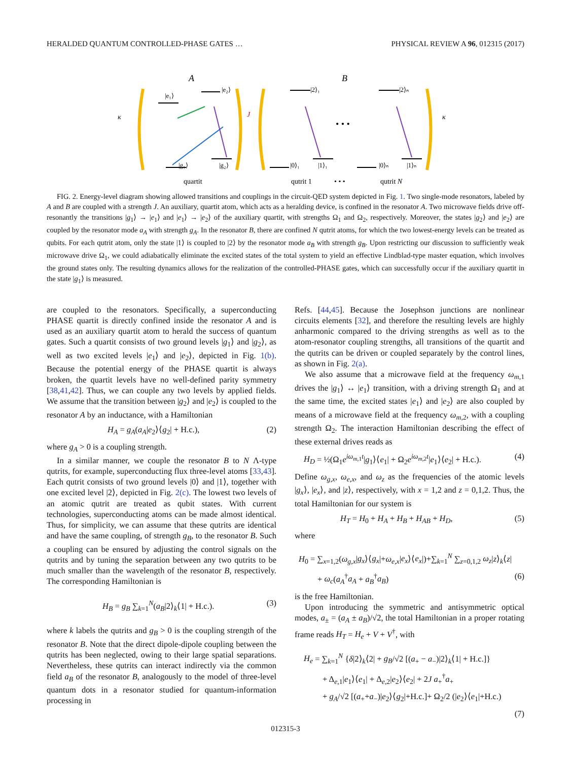HERALDED QUANTUM CONTROLLED-PHASE GATES … PHYSICAL REVIEW A 96, 012315 (2017)
A
B
|g₁⟩
|g₂⟩
|e₁⟩
|e₂⟩
J
κ
κ
|0⟩₁
|1⟩₁
|2⟩₁
|0⟩ₙ
|1⟩ₙ
|2⟩ₙ
• • •
quartit
qutrit 1
• • •
qutrit N
FIG. 2. Energy-level diagram showing allowed transitions and couplings in the circuit-QED system depicted in Fig. 1. Two single-mode resonators, labeled by A and B are coupled with a strength J. An auxiliary, quartit atom, which acts as a heralding device, is confined in the resonator A. Two microwave fields drive off-resonantly the transitions |g<sub>1</sub>⟩ → |e<sub>1</sub>⟩ and |e<sub>1</sub>⟩ → |e<sub>2</sub>⟩ of the auxiliary quartit, with strengths Ω<sub>1</sub> and Ω<sub>2</sub>, respectively. Moreover, the states |g<sub>2</sub>⟩ and |e<sub>2</sub>⟩ are coupled by the resonator mode a<sub>A</sub> with strength g<sub>A</sub>. In the resonator B, there are confined N qutrit atoms, for which the two lowest-energy levels can be treated as qubits. For each qutrit atom, only the state |1⟩ is coupled to |2⟩ by the resonator mode a<sub>B</sub> with strength g<sub>B</sub>. Upon restricting our discussion to sufficiently weak microwave drive Ω<sub>1</sub>, we could adiabatically eliminate the excited states of the total system to yield an effective Lindblad-type master equation, which involves the ground states only. The resulting dynamics allows for the realization of the controlled-PHASE gates, which can successfully occur if the auxiliary quartit in the state |g<sub>1</sub>⟩ is measured.
are coupled to the resonators. Specifically, a superconducting PHASE quartit is directly confined inside the resonator A and is used as an auxiliary quartit atom to herald the success of quantum gates. Such a quartit consists of two ground levels |g<sub>1</sub>⟩ and |g<sub>2</sub>⟩, as well as two excited levels |e<sub>1</sub>⟩ and |e<sub>2</sub>⟩, depicted in Fig. 1(b). Because the potential energy of the PHASE quartit is always broken, the quartit levels have no well-defined parity symmetry [38,41,42]. Thus, we can couple any two levels by applied fields. We assume that the transition between |g<sub>2</sub>⟩ and |e<sub>2</sub>⟩ is coupled to the resonator A by an inductance, with a Hamiltonian
H<sub>A</sub> = g<sub>A</sub>(a<sub>A</sub>|e<sub>2</sub>⟩⟨g<sub>2</sub>| + H.c.), (2)
where g<sub>A</sub> > 0 is a coupling strength.
In a similar manner, we couple the resonator B to N Λ-type qutrits, for example, superconducting flux three-level atoms [33,43]. Each qutrit consists of two ground levels |0⟩ and |1⟩, together with one excited level |2⟩, depicted in Fig. 2(c). The lowest two levels of an atomic qutrit are treated as qubit states. With current technologies, superconducting atoms can be made almost identical. Thus, for simplicity, we can assume that these qutrits are identical and have the same coupling, of strength g<sub>B</sub>, to the resonator B. Such a coupling can be ensured by adjusting the control signals on the qutrits and by tuning the separation between any two qutrits to be much smaller than the wavelength of the resonator B, respectively. The corresponding Hamiltonian is
H<sub>B</sub> = g<sub>B</sub> ∑<sub>k=1</sub><sup>N</sup>(a<sub>B</sub>|2⟩<sub>k</sub>⟨1| + H.c.). (3)
where k labels the qutrits and g<sub>B</sub> > 0 is the coupling strength of the resonator B. Note that the direct dipole-dipole coupling between the qutrits has been neglected, owing to their large spatial separations. Nevertheless, these qutrits can interact indirectly via the common field a<sub>B</sub> of the resonator B, analogously to the model of three-level quantum dots in a resonator studied for quantum-information processing in
Refs. [44,45]. Because the Josephson junctions are nonlinear circuits elements [32], and therefore the resulting levels are highly anharmonic compared to the driving strengths as well as to the atom-resonator coupling strengths, all transitions of the quartit and the qutrits can be driven or coupled separately by the control lines, as shown in Fig. 2(a).
We also assume that a microwave field at the frequency ω<sub>m,1</sub> drives the |g<sub>1</sub>⟩ ↔ |e<sub>1</sub>⟩ transition, with a driving strength Ω<sub>1</sub> and at the same time, the excited states |e<sub>1</sub>⟩ and |e<sub>2</sub>⟩ are also coupled by means of a microwave field at the frequency ω<sub>m,2</sub>, with a coupling strength Ω<sub>2</sub>. The interaction Hamiltonian describing the effect of these external drives reads as
H<sub>D</sub> = ½(Ω<sub>1</sub>e<sup>iω<sub>m,1</sub>t</sup>|g<sub>1</sub>⟩⟨e<sub>1</sub>| + Ω<sub>2</sub>e<sup>iω<sub>m,2</sub>t</sup>|e<sub>1</sub>⟩⟨e<sub>2</sub>| + H.c.). (4)
Define ω<sub>g,x</sub>, ω<sub>e,x</sub>, and ω<sub>z</sub> as the frequencies of the atomic levels |g<sub>x</sub>⟩, |e<sub>x</sub>⟩, and |z⟩, respectively, with x = 1,2 and z = 0,1,2. Thus, the total Hamiltonian for our system is
H<sub>T</sub> = H<sub>0</sub> + H<sub>A</sub> + H<sub>B</sub> + H<sub>AB</sub> + H<sub>D</sub>, (5)
where
H<sub>0</sub> = ∑<sub>x=1,2</sub>(ω<sub>g,x</sub>|g<sub>x</sub>⟩⟨g<sub>x</sub>|+ω<sub>e,x</sub>|e<sub>x</sub>⟩⟨e<sub>x</sub>|)+∑<sub>k=1</sub><sup>N</sup> ∑<sub>z=0,1,2</sub> ω<sub>z</sub>|z⟩<sub>k</sub>⟨z|
+ ω<sub>c</sub>(a<sub>A</sub><sup>†</sup>a<sub>A</sub> + a<sub>B</sub><sup>†</sup>a<sub>B</sub>) (6)
is the free Hamiltonian.
Upon introducing the symmetric and antisymmetric optical modes, a<sub>±</sub> = (a<sub>A</sub> ± a<sub>B</sub>)/√2, the total Hamiltonian in a proper rotating frame reads H<sub>T</sub> = H<sub>e</sub> + V + V<sup>†</sup>, with
H<sub>e</sub> = ∑<sub>k=1</sub><sup>N</sup> {δ|2⟩<sub>k</sub>⟨2| + g<sub>B</sub>/√2 [(a<sub>+</sub> − a<sub>−</sub>)|2⟩<sub>k</sub>⟨1| + H.c.]}
+ Δ<sub>e,1</sub>|e<sub>1</sub>⟩⟨e<sub>1</sub>| + Δ<sub>e,2</sub>|e<sub>2</sub>⟩⟨e<sub>2</sub>| + 2J a<sub>+</sub><sup>†</sup>a<sub>+</sub>
+ g<sub>A</sub>/√2 [(a<sub>+</sub>+a<sub>−</sub>)|e<sub>2</sub>⟩⟨g<sub>2</sub>|+H.c.]+ Ω<sub>2</sub>/2 (|e<sub>2</sub>⟩⟨e<sub>1</sub>|+H.c.)
(7)
012315-3